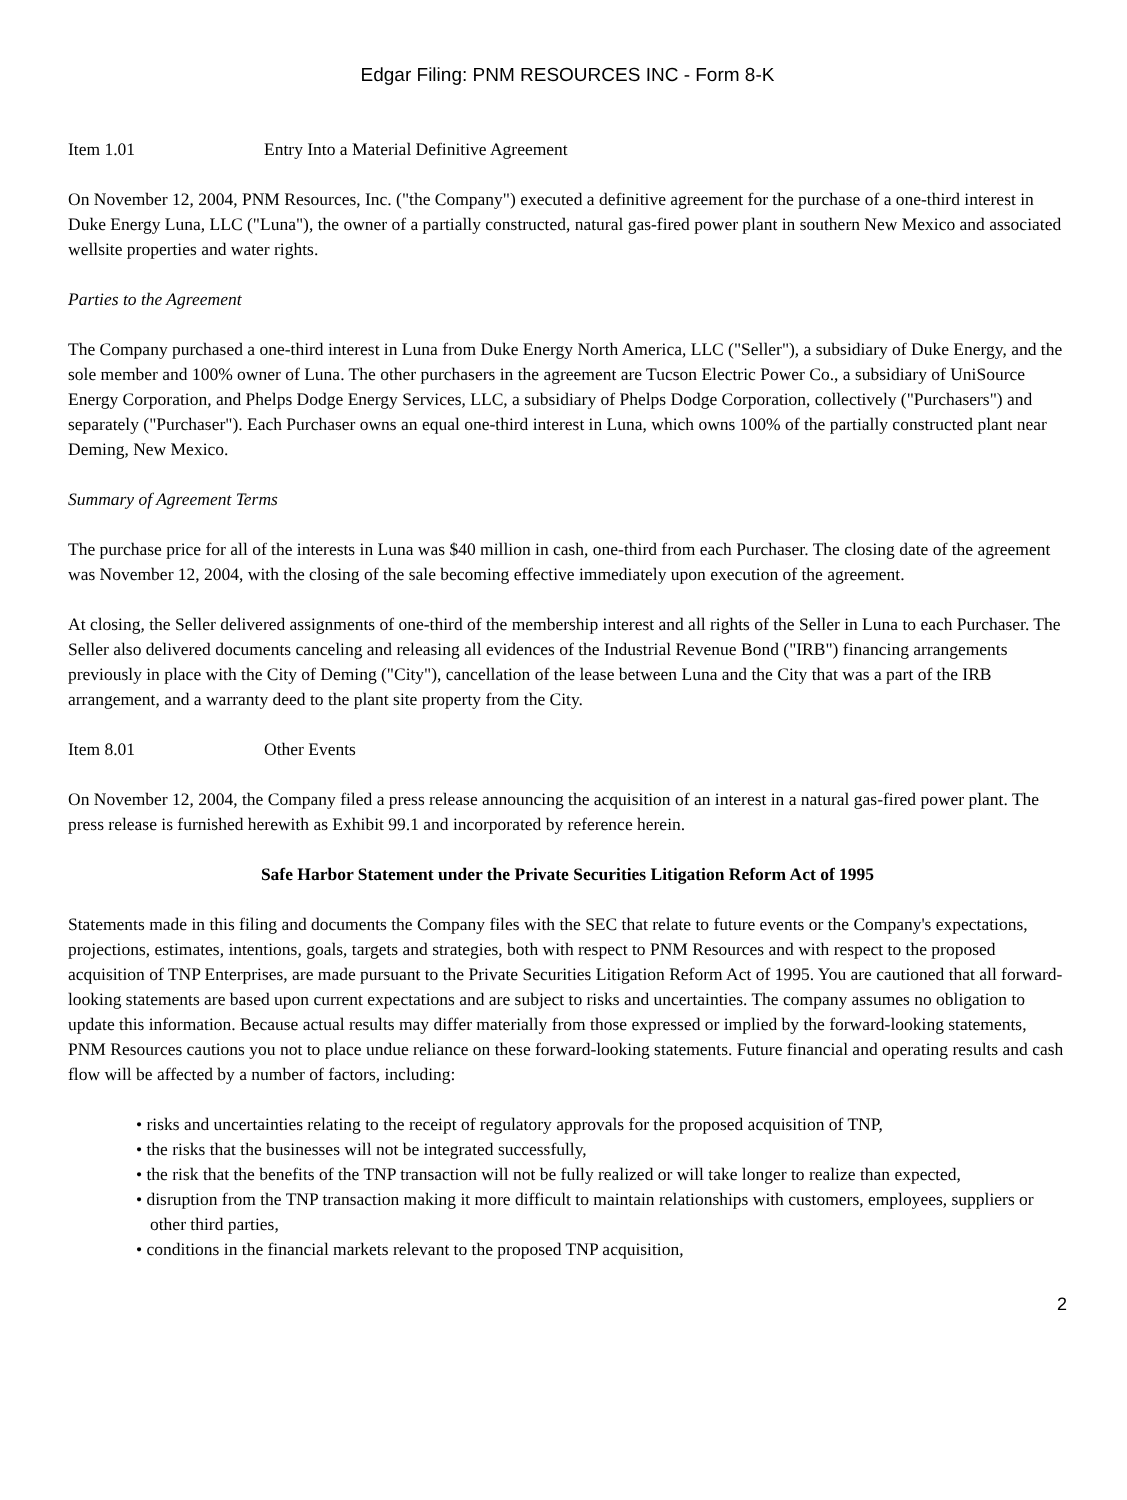Edgar Filing: PNM RESOURCES INC - Form 8-K
Item 1.01 Entry Into a Material Definitive Agreement
On November 12, 2004, PNM Resources, Inc. ("the Company") executed a definitive agreement for the purchase of a one-third interest in Duke Energy Luna, LLC ("Luna"), the owner of a partially constructed, natural gas-fired power plant in southern New Mexico and associated wellsite properties and water rights.
Parties to the Agreement
The Company purchased a one-third interest in Luna from Duke Energy North America, LLC ("Seller"), a subsidiary of Duke Energy, and the sole member and 100% owner of Luna. The other purchasers in the agreement are Tucson Electric Power Co., a subsidiary of UniSource Energy Corporation, and Phelps Dodge Energy Services, LLC, a subsidiary of Phelps Dodge Corporation, collectively ("Purchasers") and separately ("Purchaser"). Each Purchaser owns an equal one-third interest in Luna, which owns 100% of the partially constructed plant near Deming, New Mexico.
Summary of Agreement Terms
The purchase price for all of the interests in Luna was $40 million in cash, one-third from each Purchaser. The closing date of the agreement was November 12, 2004, with the closing of the sale becoming effective immediately upon execution of the agreement.
At closing, the Seller delivered assignments of one-third of the membership interest and all rights of the Seller in Luna to each Purchaser. The Seller also delivered documents canceling and releasing all evidences of the Industrial Revenue Bond ("IRB") financing arrangements previously in place with the City of Deming ("City"), cancellation of the lease between Luna and the City that was a part of the IRB arrangement, and a warranty deed to the plant site property from the City.
Item 8.01 Other Events
On November 12, 2004, the Company filed a press release announcing the acquisition of an interest in a natural gas-fired power plant. The press release is furnished herewith as Exhibit 99.1 and incorporated by reference herein.
Safe Harbor Statement under the Private Securities Litigation Reform Act of 1995
Statements made in this filing and documents the Company files with the SEC that relate to future events or the Company's expectations, projections, estimates, intentions, goals, targets and strategies, both with respect to PNM Resources and with respect to the proposed acquisition of TNP Enterprises, are made pursuant to the Private Securities Litigation Reform Act of 1995. You are cautioned that all forward-looking statements are based upon current expectations and are subject to risks and uncertainties. The company assumes no obligation to update this information. Because actual results may differ materially from those expressed or implied by the forward-looking statements, PNM Resources cautions you not to place undue reliance on these forward-looking statements. Future financial and operating results and cash flow will be affected by a number of factors, including:
• risks and uncertainties relating to the receipt of regulatory approvals for the proposed acquisition of TNP,
• the risks that the businesses will not be integrated successfully,
• the risk that the benefits of the TNP transaction will not be fully realized or will take longer to realize than expected,
• disruption from the TNP transaction making it more difficult to maintain relationships with customers, employees, suppliers or other third parties,
• conditions in the financial markets relevant to the proposed TNP acquisition,
2